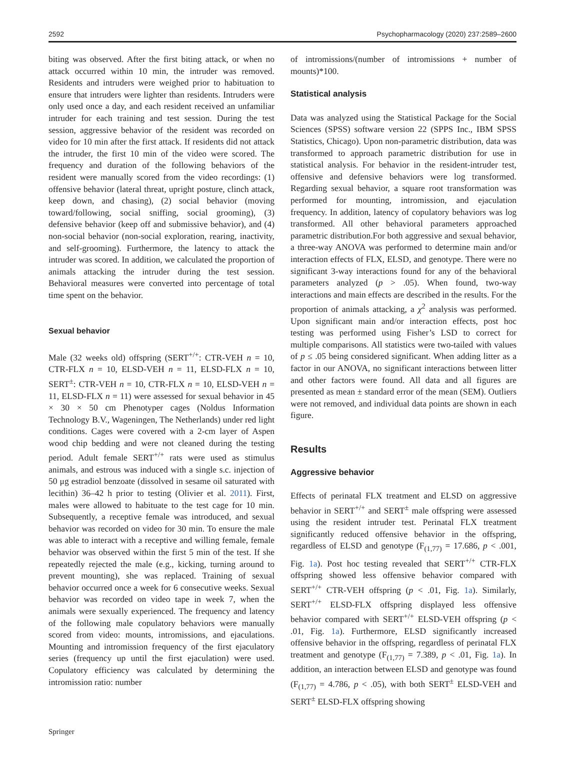2592 Psychopharmacology (2020) 237:2589–2600
biting was observed. After the first biting attack, or when no attack occurred within 10 min, the intruder was removed. Residents and intruders were weighed prior to habituation to ensure that intruders were lighter than residents. Intruders were only used once a day, and each resident received an unfamiliar intruder for each training and test session. During the test session, aggressive behavior of the resident was recorded on video for 10 min after the first attack. If residents did not attack the intruder, the first 10 min of the video were scored. The frequency and duration of the following behaviors of the resident were manually scored from the video recordings: (1) offensive behavior (lateral threat, upright posture, clinch attack, keep down, and chasing), (2) social behavior (moving toward/following, social sniffing, social grooming), (3) defensive behavior (keep off and submissive behavior), and (4) non-social behavior (non-social exploration, rearing, inactivity, and self-grooming). Furthermore, the latency to attack the intruder was scored. In addition, we calculated the proportion of animals attacking the intruder during the test session. Behavioral measures were converted into percentage of total time spent on the behavior.
Sexual behavior
Male (32 weeks old) offspring (SERT<sup>+/+</sup>: CTR-VEH n = 10, CTR-FLX n = 10, ELSD-VEH n = 11, ELSD-FLX n = 10, SERT<sup>±</sup>: CTR-VEH n = 10, CTR-FLX n = 10, ELSD-VEH n = 11, ELSD-FLX n = 11) were assessed for sexual behavior in 45 × 30 × 50 cm Phenotyper cages (Noldus Information Technology B.V., Wageningen, The Netherlands) under red light conditions. Cages were covered with a 2-cm layer of Aspen wood chip bedding and were not cleaned during the testing period. Adult female SERT<sup>+/+</sup> rats were used as stimulus animals, and estrous was induced with a single s.c. injection of 50 μg estradiol benzoate (dissolved in sesame oil saturated with lecithin) 36–42 h prior to testing (Olivier et al. 2011). First, males were allowed to habituate to the test cage for 10 min. Subsequently, a receptive female was introduced, and sexual behavior was recorded on video for 30 min. To ensure the male was able to interact with a receptive and willing female, female behavior was observed within the first 5 min of the test. If she repeatedly rejected the male (e.g., kicking, turning around to prevent mounting), she was replaced. Training of sexual behavior occurred once a week for 6 consecutive weeks. Sexual behavior was recorded on video tape in week 7, when the animals were sexually experienced. The frequency and latency of the following male copulatory behaviors were manually scored from video: mounts, intromissions, and ejaculations. Mounting and intromission frequency of the first ejaculatory series (frequency up until the first ejaculation) were used. Copulatory efficiency was calculated by determining the intromission ratio: number
of intromissions/(number of intromissions + number of mounts)*100.
Statistical analysis
Data was analyzed using the Statistical Package for the Social Sciences (SPSS) software version 22 (SPPS Inc., IBM SPSS Statistics, Chicago). Upon non-parametric distribution, data was transformed to approach parametric distribution for use in statistical analysis. For behavior in the resident-intruder test, offensive and defensive behaviors were log transformed. Regarding sexual behavior, a square root transformation was performed for mounting, intromission, and ejaculation frequency. In addition, latency of copulatory behaviors was log transformed. All other behavioral parameters approached parametric distribution.For both aggressive and sexual behavior, a three-way ANOVA was performed to determine main and/or interaction effects of FLX, ELSD, and genotype. There were no significant 3-way interactions found for any of the behavioral parameters analyzed (p > .05). When found, two-way interactions and main effects are described in the results. For the proportion of animals attacking, a χ<sup>2</sup> analysis was performed. Upon significant main and/or interaction effects, post hoc testing was performed using Fisher’s LSD to correct for multiple comparisons. All statistics were two-tailed with values of p ≤ .05 being considered significant. When adding litter as a factor in our ANOVA, no significant interactions between litter and other factors were found. All data and all figures are presented as mean ± standard error of the mean (SEM). Outliers were not removed, and individual data points are shown in each figure.
Results
Aggressive behavior
Effects of perinatal FLX treatment and ELSD on aggressive behavior in SERT<sup>+/+</sup> and SERT<sup>±</sup> male offspring were assessed using the resident intruder test. Perinatal FLX treatment significantly reduced offensive behavior in the offspring, regardless of ELSD and genotype (F<sub>(1,77)</sub> = 17.686, p < .001, Fig. 1a). Post hoc testing revealed that SERT<sup>+/+</sup> CTR-FLX offspring showed less offensive behavior compared with SERT<sup>+/+</sup> CTR-VEH offspring (p < .01, Fig. 1a). Similarly, SERT<sup>+/+</sup> ELSD-FLX offspring displayed less offensive behavior compared with SERT<sup>+/+</sup> ELSD-VEH offspring (p < .01, Fig. 1a). Furthermore, ELSD significantly increased offensive behavior in the offspring, regardless of perinatal FLX treatment and genotype (F<sub>(1,77)</sub> = 7.389, p < .01, Fig. 1a). In addition, an interaction between ELSD and genotype was found (F<sub>(1,77)</sub> = 4.786, p < .05), with both SERT<sup>±</sup> ELSD-VEH and SERT<sup>±</sup> ELSD-FLX offspring showing
Springer